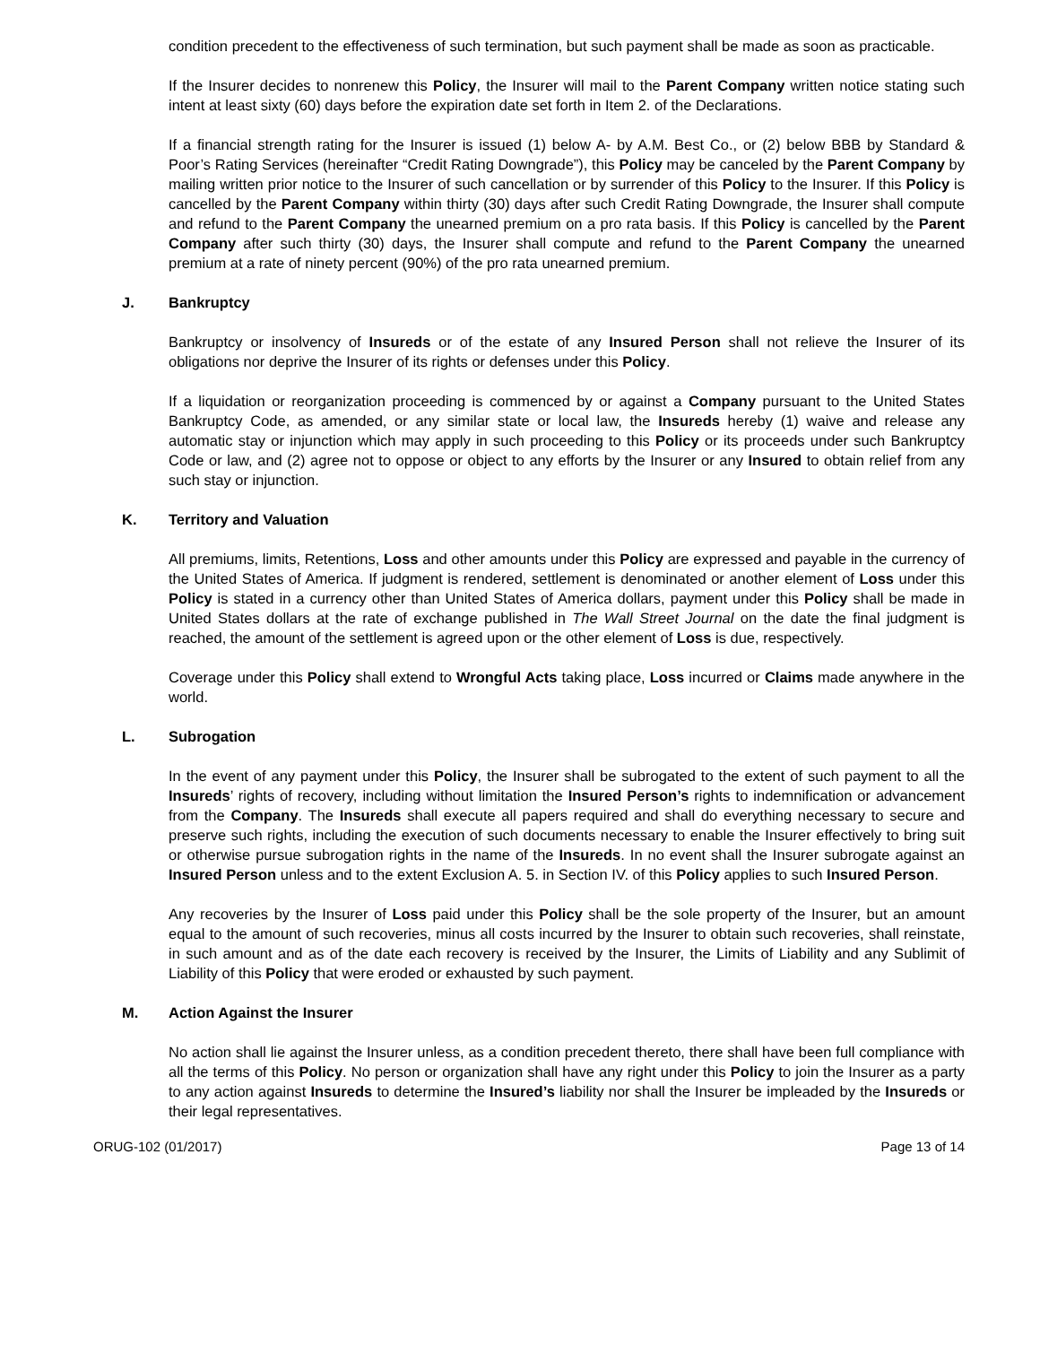condition precedent to the effectiveness of such termination, but such payment shall be made as soon as practicable.
If the Insurer decides to nonrenew this Policy, the Insurer will mail to the Parent Company written notice stating such intent at least sixty (60) days before the expiration date set forth in Item 2. of the Declarations.
If a financial strength rating for the Insurer is issued (1) below A- by A.M. Best Co., or (2) below BBB by Standard & Poor’s Rating Services (hereinafter “Credit Rating Downgrade”), this Policy may be canceled by the Parent Company by mailing written prior notice to the Insurer of such cancellation or by surrender of this Policy to the Insurer. If this Policy is cancelled by the Parent Company within thirty (30) days after such Credit Rating Downgrade, the Insurer shall compute and refund to the Parent Company the unearned premium on a pro rata basis. If this Policy is cancelled by the Parent Company after such thirty (30) days, the Insurer shall compute and refund to the Parent Company the unearned premium at a rate of ninety percent (90%) of the pro rata unearned premium.
J. Bankruptcy
Bankruptcy or insolvency of Insureds or of the estate of any Insured Person shall not relieve the Insurer of its obligations nor deprive the Insurer of its rights or defenses under this Policy.
If a liquidation or reorganization proceeding is commenced by or against a Company pursuant to the United States Bankruptcy Code, as amended, or any similar state or local law, the Insureds hereby (1) waive and release any automatic stay or injunction which may apply in such proceeding to this Policy or its proceeds under such Bankruptcy Code or law, and (2) agree not to oppose or object to any efforts by the Insurer or any Insured to obtain relief from any such stay or injunction.
K. Territory and Valuation
All premiums, limits, Retentions, Loss and other amounts under this Policy are expressed and payable in the currency of the United States of America. If judgment is rendered, settlement is denominated or another element of Loss under this Policy is stated in a currency other than United States of America dollars, payment under this Policy shall be made in United States dollars at the rate of exchange published in The Wall Street Journal on the date the final judgment is reached, the amount of the settlement is agreed upon or the other element of Loss is due, respectively.
Coverage under this Policy shall extend to Wrongful Acts taking place, Loss incurred or Claims made anywhere in the world.
L. Subrogation
In the event of any payment under this Policy, the Insurer shall be subrogated to the extent of such payment to all the Insureds’ rights of recovery, including without limitation the Insured Person’s rights to indemnification or advancement from the Company. The Insureds shall execute all papers required and shall do everything necessary to secure and preserve such rights, including the execution of such documents necessary to enable the Insurer effectively to bring suit or otherwise pursue subrogation rights in the name of the Insureds. In no event shall the Insurer subrogate against an Insured Person unless and to the extent Exclusion A. 5. in Section IV. of this Policy applies to such Insured Person.
Any recoveries by the Insurer of Loss paid under this Policy shall be the sole property of the Insurer, but an amount equal to the amount of such recoveries, minus all costs incurred by the Insurer to obtain such recoveries, shall reinstate, in such amount and as of the date each recovery is received by the Insurer, the Limits of Liability and any Sublimit of Liability of this Policy that were eroded or exhausted by such payment.
M. Action Against the Insurer
No action shall lie against the Insurer unless, as a condition precedent thereto, there shall have been full compliance with all the terms of this Policy. No person or organization shall have any right under this Policy to join the Insurer as a party to any action against Insureds to determine the Insured’s liability nor shall the Insurer be impleaded by the Insureds or their legal representatives.
ORUG-102 (01/2017) Page 13 of 14